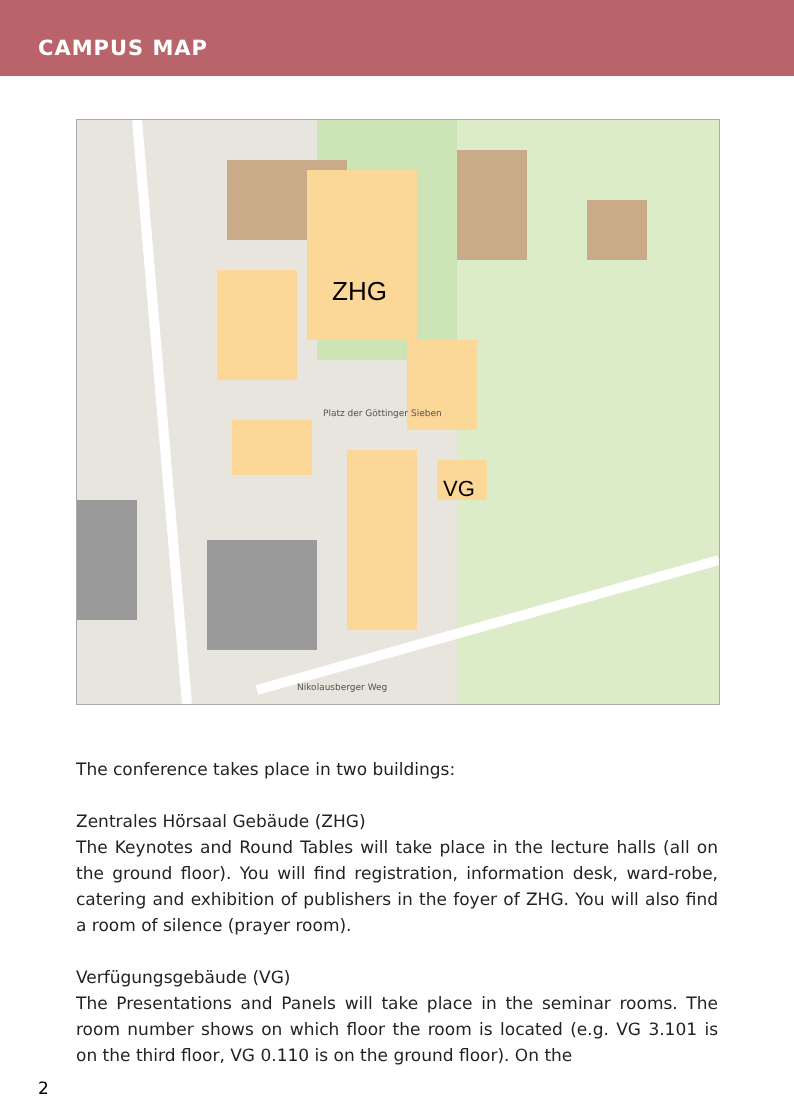CAMPUS MAP
ZHG
VG
Platz der Göttinger Sieben
Nikolausberger Weg
The conference takes place in two buildings:
Zentrales Hörsaal Gebäude (ZHG)
The Keynotes and Round Tables will take place in the lecture halls (all on the ground floor). You will find registration, information desk, ward-robe, catering and exhibition of publishers in the foyer of ZHG. You will also find a room of silence (prayer room).
Verfügungsgebäude (VG)
The Presentations and Panels will take place in the seminar rooms. The room number shows on which floor the room is located (e.g. VG 3.101 is on the third floor, VG 0.110 is on the ground floor). On the
2